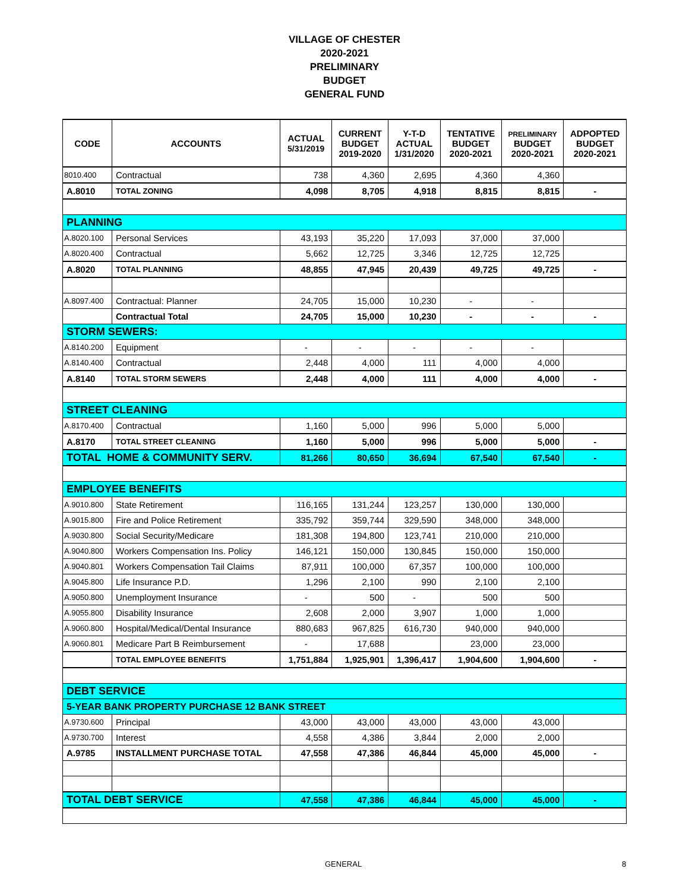VILLAGE OF CHESTER
2020-2021
PRELIMINARY
BUDGET
GENERAL FUND
| CODE | ACCOUNTS | ACTUAL 5/31/2019 | CURRENT BUDGET 2019-2020 | Y-T-D ACTUAL 1/31/2020 | TENTATIVE BUDGET 2020-2021 | PRELIMINARY BUDGET 2020-2021 | ADPOPTED BUDGET 2020-2021 |
| --- | --- | --- | --- | --- | --- | --- | --- |
| 8010.400 | Contractual | 738 | 4,360 | 2,695 | 4,360 | 4,360 | |
| A.8010 | TOTAL ZONING | 4,098 | 8,705 | 4,918 | 8,815 | 8,815 | - |
| PLANNING | | | | | | | |
| A.8020.100 | Personal Services | 43,193 | 35,220 | 17,093 | 37,000 | 37,000 | |
| A.8020.400 | Contractual | 5,662 | 12,725 | 3,346 | 12,725 | 12,725 | |
| A.8020 | TOTAL PLANNING | 48,855 | 47,945 | 20,439 | 49,725 | 49,725 | - |
| A.8097.400 | Contractual: Planner | 24,705 | 15,000 | 10,230 | - | - | |
| | Contractual Total | 24,705 | 15,000 | 10,230 | - | - | - |
| STORM SEWERS: | | | | | | | |
| A.8140.200 | Equipment | - | - | - | - | - | |
| A.8140.400 | Contractual | 2,448 | 4,000 | 111 | 4,000 | 4,000 | |
| A.8140 | TOTAL STORM SEWERS | 2,448 | 4,000 | 111 | 4,000 | 4,000 | - |
| STREET CLEANING | | | | | | | |
| A.8170.400 | Contractual | 1,160 | 5,000 | 996 | 5,000 | 5,000 | |
| A.8170 | TOTAL STREET CLEANING | 1,160 | 5,000 | 996 | 5,000 | 5,000 | - |
| TOTAL HOME & COMMUNITY SERV. | | 81,266 | 80,650 | 36,694 | 67,540 | 67,540 | - |
| EMPLOYEE BENEFITS | | | | | | | |
| A.9010.800 | State Retirement | 116,165 | 131,244 | 123,257 | 130,000 | 130,000 | |
| A.9015.800 | Fire and Police Retirement | 335,792 | 359,744 | 329,590 | 348,000 | 348,000 | |
| A.9030.800 | Social Security/Medicare | 181,308 | 194,800 | 123,741 | 210,000 | 210,000 | |
| A.9040.800 | Workers Compensation Ins. Policy | 146,121 | 150,000 | 130,845 | 150,000 | 150,000 | |
| A.9040.801 | Workers Compensation Tail Claims | 87,911 | 100,000 | 67,357 | 100,000 | 100,000 | |
| A.9045.800 | Life Insurance P.D. | 1,296 | 2,100 | 990 | 2,100 | 2,100 | |
| A.9050.800 | Unemployment Insurance | - | 500 | - | 500 | 500 | |
| A.9055.800 | Disability Insurance | 2,608 | 2,000 | 3,907 | 1,000 | 1,000 | |
| A.9060.800 | Hospital/Medical/Dental Insurance | 880,683 | 967,825 | 616,730 | 940,000 | 940,000 | |
| A.9060.801 | Medicare Part B Reimbursement | - | 17,688 | | 23,000 | 23,000 | |
| | TOTAL EMPLOYEE BENEFITS | 1,751,884 | 1,925,901 | 1,396,417 | 1,904,600 | 1,904,600 | - |
| DEBT SERVICE | | | | | | | |
| 5-YEAR BANK PROPERTY PURCHASE 12 BANK STREET | | | | | | | |
| A.9730.600 | Principal | 43,000 | 43,000 | 43,000 | 43,000 | 43,000 | |
| A.9730.700 | Interest | 4,558 | 4,386 | 3,844 | 2,000 | 2,000 | |
| A.9785 | INSTALLMENT PURCHASE TOTAL | 47,558 | 47,386 | 46,844 | 45,000 | 45,000 | - |
| TOTAL DEBT SERVICE | | 47,558 | 47,386 | 46,844 | 45,000 | 45,000 | - |
GENERAL 8